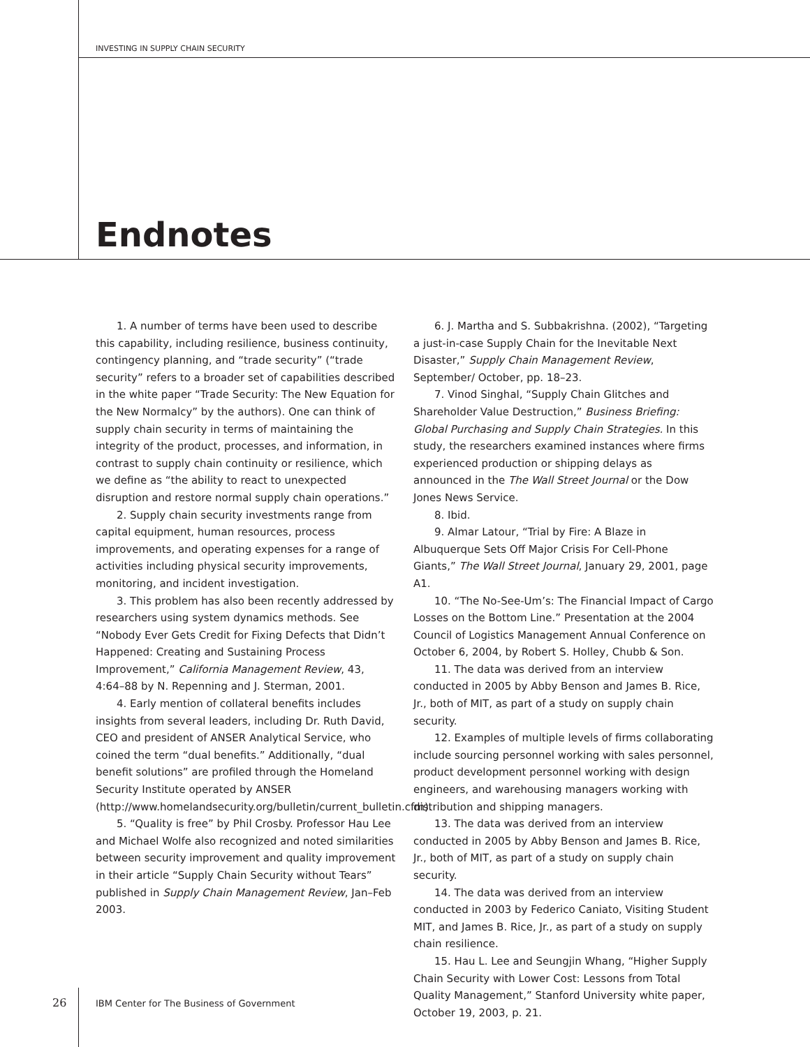INVESTING IN SUPPLY CHAIN SECURITY
Endnotes
1. A number of terms have been used to describe this capability, including resilience, business continuity, contingency planning, and “trade security” (“trade security” refers to a broader set of capabilities described in the white paper “Trade Security: The New Equation for the New Normalcy” by the authors). One can think of supply chain security in terms of maintaining the integrity of the product, processes, and information, in contrast to supply chain continuity or resilience, which we define as “the ability to react to unexpected disruption and restore normal supply chain operations.”
2. Supply chain security investments range from capital equipment, human resources, process improvements, and operating expenses for a range of activities including physical security improvements, monitoring, and incident investigation.
3. This problem has also been recently addressed by researchers using system dynamics methods. See “Nobody Ever Gets Credit for Fixing Defects that Didn’t Happened: Creating and Sustaining Process Improvement,” California Management Review, 43, 4:64–88 by N. Repenning and J. Sterman, 2001.
4. Early mention of collateral benefits includes insights from several leaders, including Dr. Ruth David, CEO and president of ANSER Analytical Service, who coined the term “dual benefits.” Additionally, “dual benefit solutions” are profiled through the Homeland Security Institute operated by ANSER (http://www.homelandsecurity.org/bulletin/current_bulletin.cfm).
5. “Quality is free” by Phil Crosby. Professor Hau Lee and Michael Wolfe also recognized and noted similarities between security improvement and quality improvement in their article “Supply Chain Security without Tears” published in Supply Chain Management Review, Jan–Feb 2003.
6. J. Martha and S. Subbakrishna. (2002), “Targeting a just-in-case Supply Chain for the Inevitable Next Disaster,” Supply Chain Management Review, September/ October, pp. 18–23.
7. Vinod Singhal, “Supply Chain Glitches and Shareholder Value Destruction,” Business Briefing: Global Purchasing and Supply Chain Strategies. In this study, the researchers examined instances where firms experienced production or shipping delays as announced in the The Wall Street Journal or the Dow Jones News Service.
8. Ibid.
9. Almar Latour, “Trial by Fire: A Blaze in Albuquerque Sets Off Major Crisis For Cell-Phone Giants,” The Wall Street Journal, January 29, 2001, page A1.
10. “The No-See-Um’s: The Financial Impact of Cargo Losses on the Bottom Line.” Presentation at the 2004 Council of Logistics Management Annual Conference on October 6, 2004, by Robert S. Holley, Chubb & Son.
11. The data was derived from an interview conducted in 2005 by Abby Benson and James B. Rice, Jr., both of MIT, as part of a study on supply chain security.
12. Examples of multiple levels of firms collaborating include sourcing personnel working with sales personnel, product development personnel working with design engineers, and warehousing managers working with distribution and shipping managers.
13. The data was derived from an interview conducted in 2005 by Abby Benson and James B. Rice, Jr., both of MIT, as part of a study on supply chain security.
14. The data was derived from an interview conducted in 2003 by Federico Caniato, Visiting Student MIT, and James B. Rice, Jr., as part of a study on supply chain resilience.
15. Hau L. Lee and Seungjin Whang, “Higher Supply Chain Security with Lower Cost: Lessons from Total Quality Management,” Stanford University white paper, October 19, 2003, p. 21.
26 IBM Center for The Business of Government